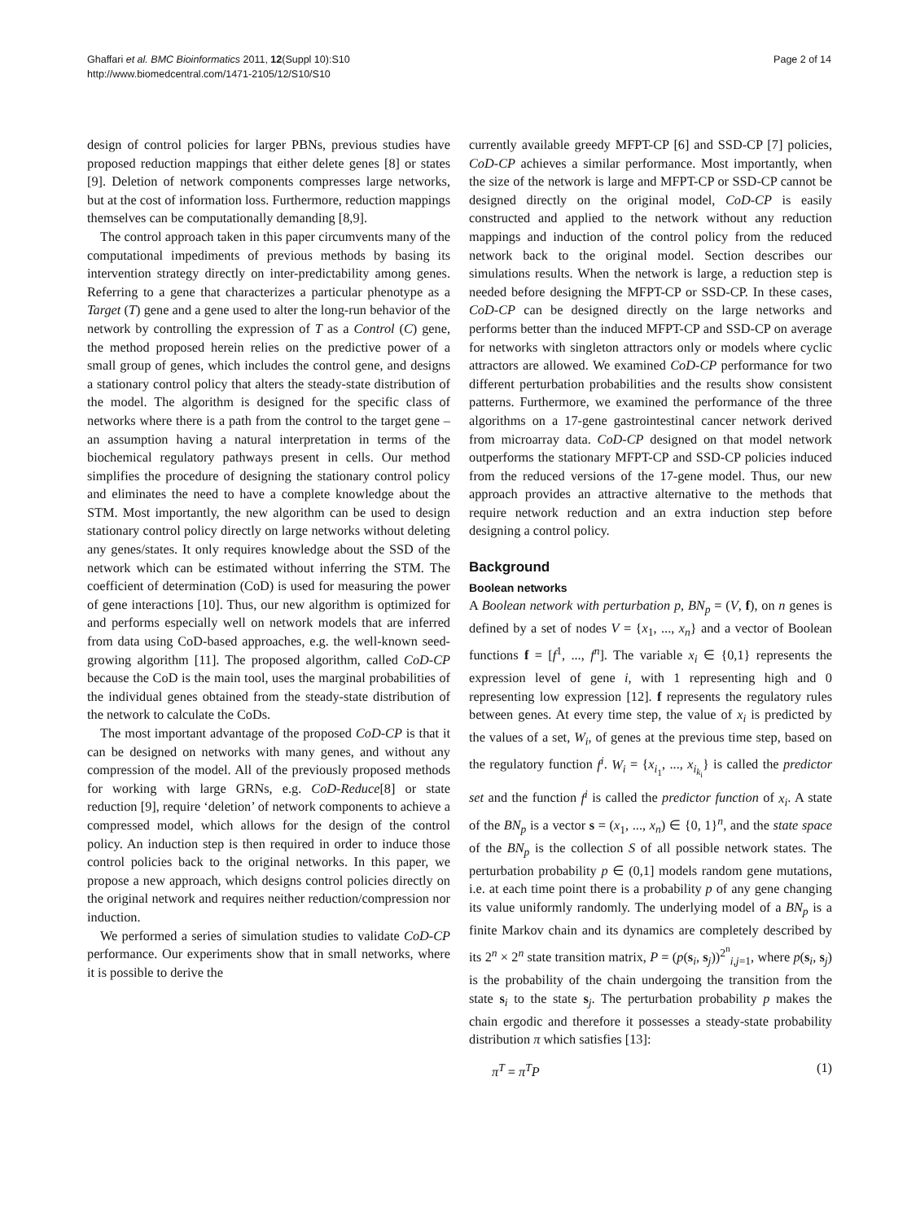Ghaffari et al. BMC Bioinformatics 2011, 12(Suppl 10):S10
http://www.biomedcentral.com/1471-2105/12/S10/S10
Page 2 of 14
design of control policies for larger PBNs, previous studies have proposed reduction mappings that either delete genes [8] or states [9]. Deletion of network components compresses large networks, but at the cost of information loss. Furthermore, reduction mappings themselves can be computationally demanding [8,9].
The control approach taken in this paper circumvents many of the computational impediments of previous methods by basing its intervention strategy directly on inter-predictability among genes. Referring to a gene that characterizes a particular phenotype as a Target (T) gene and a gene used to alter the long-run behavior of the network by controlling the expression of T as a Control (C) gene, the method proposed herein relies on the predictive power of a small group of genes, which includes the control gene, and designs a stationary control policy that alters the steady-state distribution of the model. The algorithm is designed for the specific class of networks where there is a path from the control to the target gene – an assumption having a natural interpretation in terms of the biochemical regulatory pathways present in cells. Our method simplifies the procedure of designing the stationary control policy and eliminates the need to have a complete knowledge about the STM. Most importantly, the new algorithm can be used to design stationary control policy directly on large networks without deleting any genes/states. It only requires knowledge about the SSD of the network which can be estimated without inferring the STM. The coefficient of determination (CoD) is used for measuring the power of gene interactions [10]. Thus, our new algorithm is optimized for and performs especially well on network models that are inferred from data using CoD-based approaches, e.g. the well-known seed-growing algorithm [11]. The proposed algorithm, called CoD-CP because the CoD is the main tool, uses the marginal probabilities of the individual genes obtained from the steady-state distribution of the network to calculate the CoDs.
The most important advantage of the proposed CoD-CP is that it can be designed on networks with many genes, and without any compression of the model. All of the previously proposed methods for working with large GRNs, e.g. CoD-Reduce[8] or state reduction [9], require ‘deletion’ of network components to achieve a compressed model, which allows for the design of the control policy. An induction step is then required in order to induce those control policies back to the original networks. In this paper, we propose a new approach, which designs control policies directly on the original network and requires neither reduction/compression nor induction.
We performed a series of simulation studies to validate CoD-CP performance. Our experiments show that in small networks, where it is possible to derive the
currently available greedy MFPT-CP [6] and SSD-CP [7] policies, CoD-CP achieves a similar performance. Most importantly, when the size of the network is large and MFPT-CP or SSD-CP cannot be designed directly on the original model, CoD-CP is easily constructed and applied to the network without any reduction mappings and induction of the control policy from the reduced network back to the original model. Section describes our simulations results. When the network is large, a reduction step is needed before designing the MFPT-CP or SSD-CP. In these cases, CoD-CP can be designed directly on the large networks and performs better than the induced MFPT-CP and SSD-CP on average for networks with singleton attractors only or models where cyclic attractors are allowed. We examined CoD-CP performance for two different perturbation probabilities and the results show consistent patterns. Furthermore, we examined the performance of the three algorithms on a 17-gene gastrointestinal cancer network derived from microarray data. CoD-CP designed on that model network outperforms the stationary MFPT-CP and SSD-CP policies induced from the reduced versions of the 17-gene model. Thus, our new approach provides an attractive alternative to the methods that require network reduction and an extra induction step before designing a control policy.
Background
Boolean networks
A Boolean network with perturbation p, BN<sub>p</sub> = (V, f), on n genes is defined by a set of nodes V = {x<sub>1</sub>, ..., x<sub>n</sub>} and a vector of Boolean functions f = [f<sup>1</sup>, ..., f<sup>n</sup>]. The variable x<sub>i</sub> ∈ {0,1} represents the expression level of gene i, with 1 representing high and 0 representing low expression [12]. f represents the regulatory rules between genes. At every time step, the value of x<sub>i</sub> is predicted by the values of a set, W<sub>i</sub>, of genes at the previous time step, based on the regulatory function f<sup>i</sup>. W<sub>i</sub> = {x<sub>i<sub>1</sub></sub>, ..., x<sub>i<sub>k<sub>i</sub></sub></sub>} is called the predictor set and the function f<sup>i</sup> is called the predictor function of x<sub>i</sub>. A state of the BN<sub>p</sub> is a vector s = (x<sub>1</sub>, ..., x<sub>n</sub>) ∈ {0, 1}<sup>n</sup>, and the state space of the BN<sub>p</sub> is the collection S of all possible network states. The perturbation probability p ∈ (0,1] models random gene mutations, i.e. at each time point there is a probability p of any gene changing its value uniformly randomly. The underlying model of a BN<sub>p</sub> is a finite Markov chain and its dynamics are completely described by its 2<sup>n</sup> × 2<sup>n</sup> state transition matrix, P = (p(s<sub>i</sub>, s<sub>j</sub>))<sup>2<sup>n</sup></sup><sub>i,j=1</sub>, where p(s<sub>i</sub>, s<sub>j</sub>) is the probability of the chain undergoing the transition from the state s<sub>i</sub> to the state s<sub>j</sub>. The perturbation probability p makes the chain ergodic and therefore it possesses a steady-state probability distribution π which satisfies [13]:
π<sup>T</sup> = π<sup>T</sup>P (1)